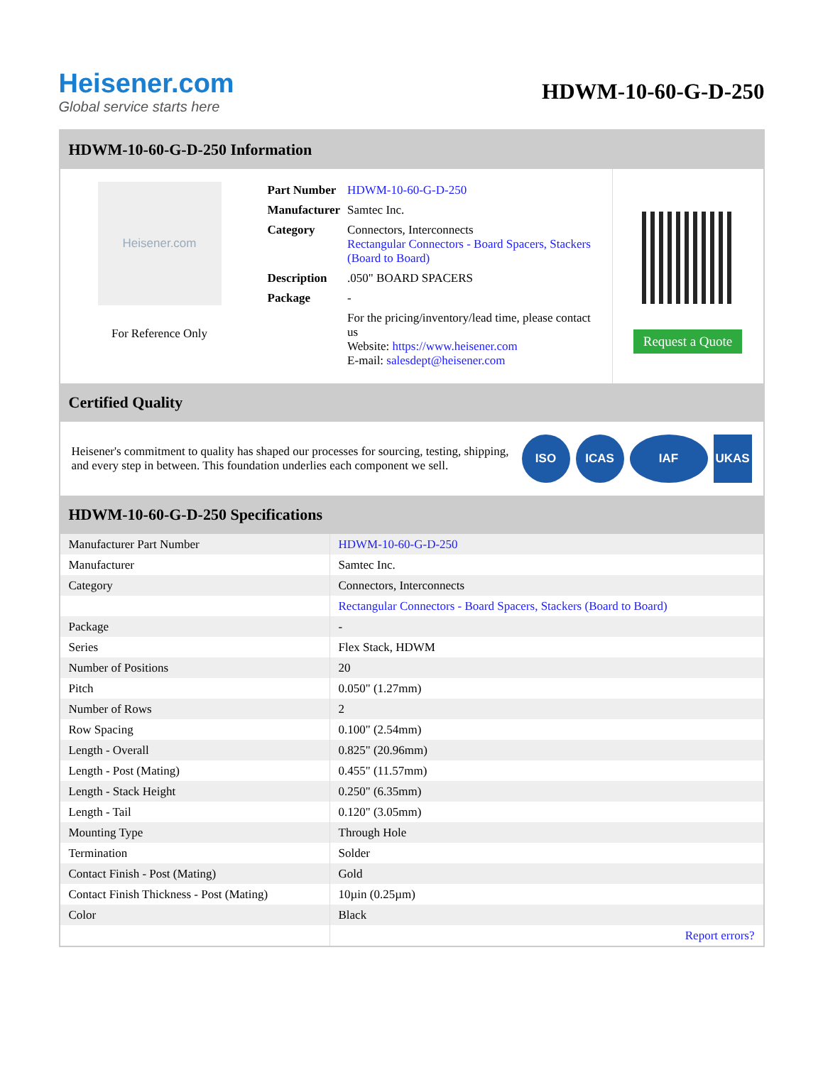Heisener.com
Global service starts here
HDWM-10-60-G-D-250
HDWM-10-60-G-D-250 Information
Heisener.com
For Reference Only
| Part Number | HDWM-10-60-G-D-250 |
| Manufacturer | Samtec Inc. |
| Category | Connectors, Interconnects Rectangular Connectors - Board Spacers, Stackers (Board to Board) |
| Description | .050" BOARD SPACERS |
| Package | - |
| | For the pricing/inventory/lead time, please contact us Website: https://www.heisener.com E-mail: salesdept@heisener.com |
Request a Quote
Certified Quality
Heisener's commitment to quality has shaped our processes for sourcing, testing, shipping, and every step in between. This foundation underlies each component we sell.
ISO ICAS IAF UKAS
HDWM-10-60-G-D-250 Specifications
| Manufacturer Part Number | HDWM-10-60-G-D-250 |
| Manufacturer | Samtec Inc. |
| Category | Connectors, Interconnects |
| | Rectangular Connectors - Board Spacers, Stackers (Board to Board) |
| Package | - |
| Series | Flex Stack, HDWM |
| Number of Positions | 20 |
| Pitch | 0.050" (1.27mm) |
| Number of Rows | 2 |
| Row Spacing | 0.100" (2.54mm) |
| Length - Overall | 0.825" (20.96mm) |
| Length - Post (Mating) | 0.455" (11.57mm) |
| Length - Stack Height | 0.250" (6.35mm) |
| Length - Tail | 0.120" (3.05mm) |
| Mounting Type | Through Hole |
| Termination | Solder |
| Contact Finish - Post (Mating) | Gold |
| Contact Finish Thickness - Post (Mating) | 10µin (0.25µm) |
| Color | Black |
| | Report errors? |